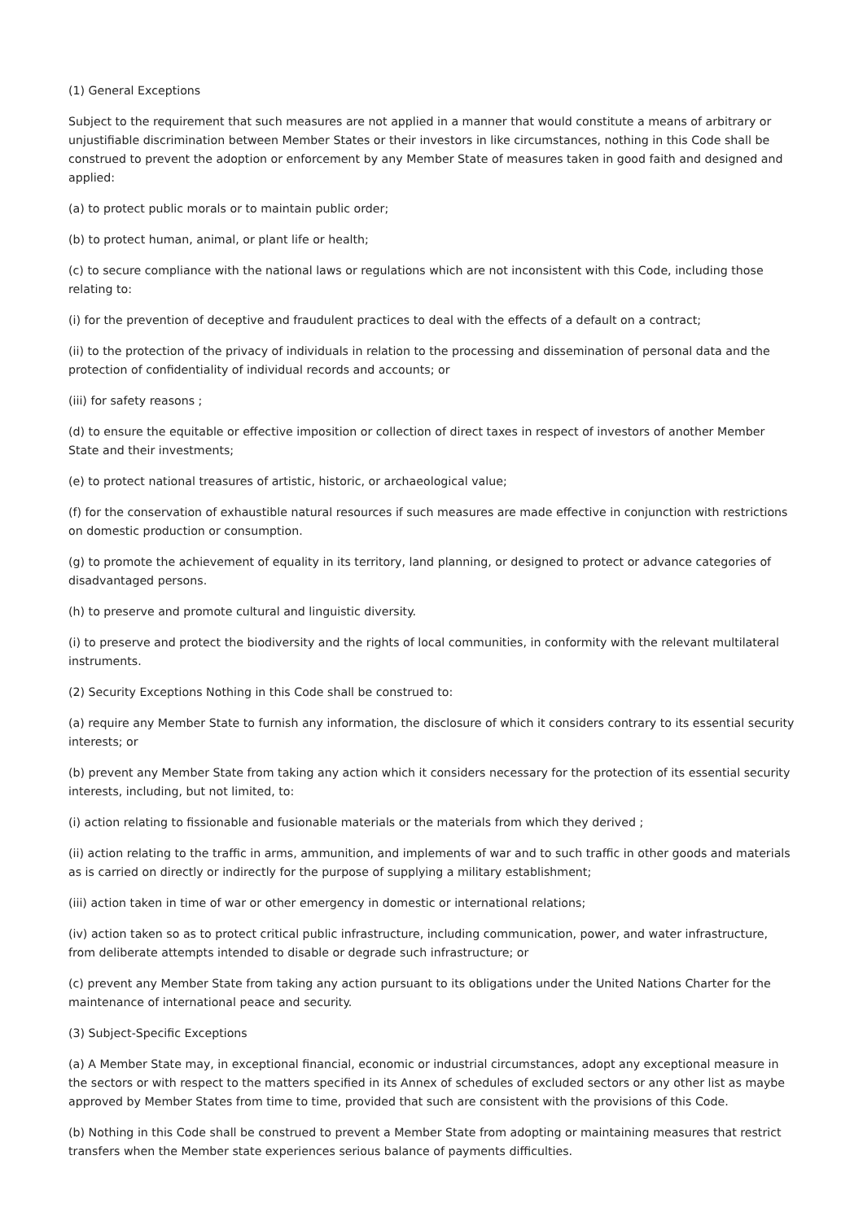(1) General Exceptions
Subject to the requirement that such measures are not applied in a manner that would constitute a means of arbitrary or unjustifiable discrimination between Member States or their investors in like circumstances, nothing in this Code shall be construed to prevent the adoption or enforcement by any Member State of measures taken in good faith and designed and applied:
(a) to protect public morals or to maintain public order;
(b) to protect human, animal, or plant life or health;
(c) to secure compliance with the national laws or regulations which are not inconsistent with this Code, including those relating to:
(i) for the prevention of deceptive and fraudulent practices to deal with the effects of a default on a contract;
(ii) to the protection of the privacy of individuals in relation to the processing and dissemination of personal data and the protection of confidentiality of individual records and accounts; or
(iii) for safety reasons ;
(d) to ensure the equitable or effective imposition or collection of direct taxes in respect of investors of another Member State and their investments;
(e) to protect national treasures of artistic, historic, or archaeological value;
(f) for the conservation of exhaustible natural resources if such measures are made effective in conjunction with restrictions on domestic production or consumption.
(g) to promote the achievement of equality in its territory, land planning, or designed to protect or advance categories of disadvantaged persons.
(h) to preserve and promote cultural and linguistic diversity.
(i) to preserve and protect the biodiversity and the rights of local communities, in conformity with the relevant multilateral instruments.
(2) Security Exceptions Nothing in this Code shall be construed to:
(a) require any Member State to furnish any information, the disclosure of which it considers contrary to its essential security interests; or
(b) prevent any Member State from taking any action which it considers necessary for the protection of its essential security interests, including, but not limited, to:
(i) action relating to fissionable and fusionable materials or the materials from which they derived ;
(ii) action relating to the traffic in arms, ammunition, and implements of war and to such traffic in other goods and materials as is carried on directly or indirectly for the purpose of supplying a military establishment;
(iii) action taken in time of war or other emergency in domestic or international relations;
(iv) action taken so as to protect critical public infrastructure, including communication, power, and water infrastructure, from deliberate attempts intended to disable or degrade such infrastructure; or
(c) prevent any Member State from taking any action pursuant to its obligations under the United Nations Charter for the maintenance of international peace and security.
(3) Subject-Specific Exceptions
(a) A Member State may, in exceptional financial, economic or industrial circumstances, adopt any exceptional measure in the sectors or with respect to the matters specified in its Annex of schedules of excluded sectors or any other list as maybe approved by Member States from time to time, provided that such are consistent with the provisions of this Code.
(b) Nothing in this Code shall be construed to prevent a Member State from adopting or maintaining measures that restrict transfers when the Member state experiences serious balance of payments difficulties.